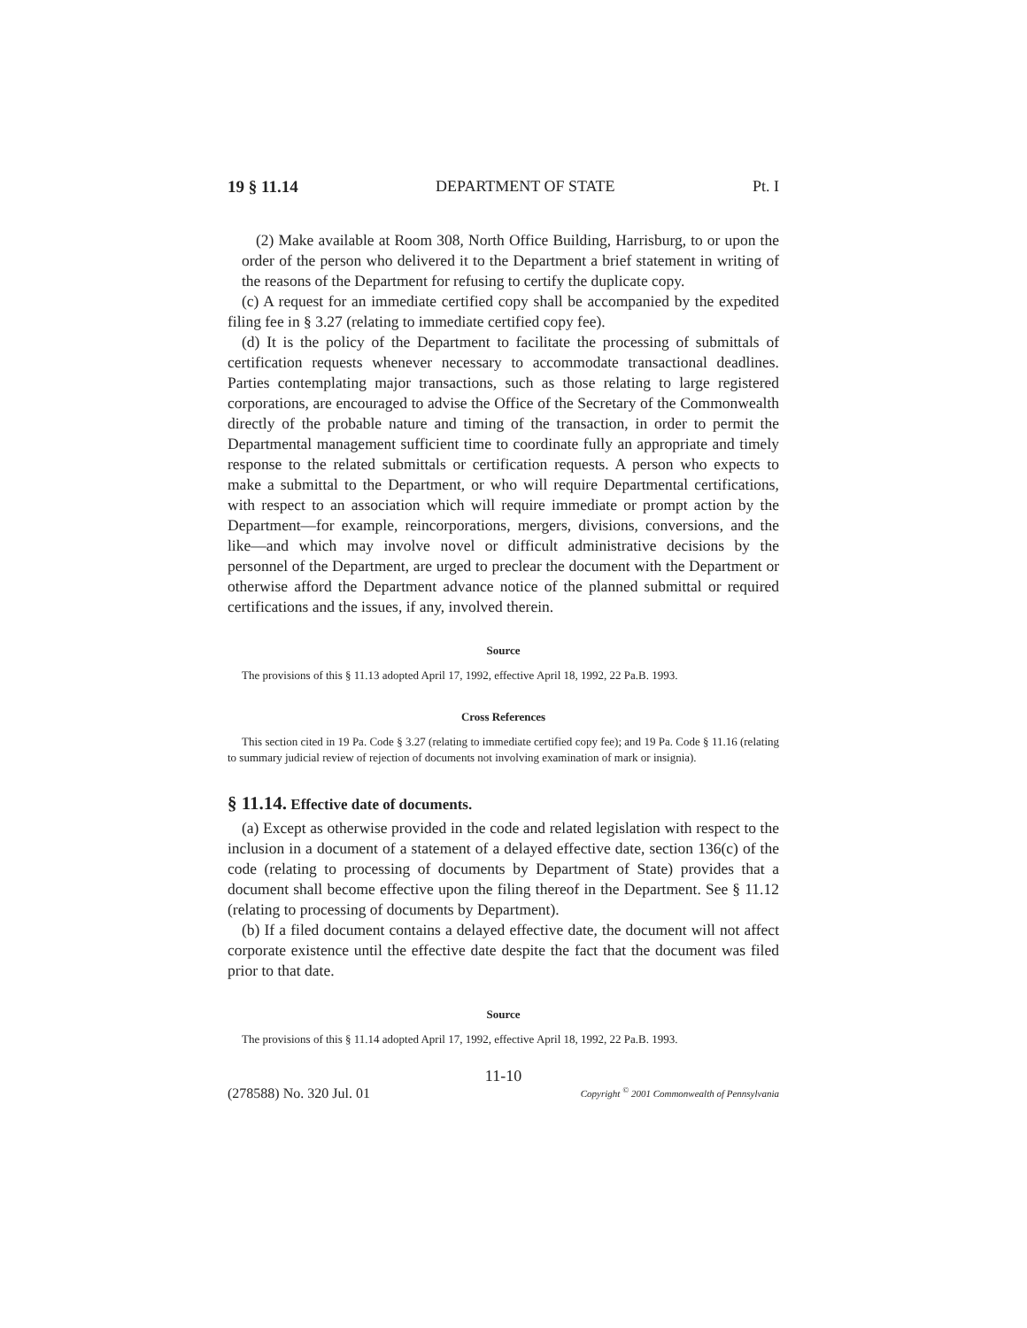19 § 11.14 DEPARTMENT OF STATE Pt. I
(2) Make available at Room 308, North Office Building, Harrisburg, to or upon the order of the person who delivered it to the Department a brief statement in writing of the reasons of the Department for refusing to certify the duplicate copy.
(c) A request for an immediate certified copy shall be accompanied by the expedited filing fee in § 3.27 (relating to immediate certified copy fee).
(d) It is the policy of the Department to facilitate the processing of submittals of certification requests whenever necessary to accommodate transactional deadlines. Parties contemplating major transactions, such as those relating to large registered corporations, are encouraged to advise the Office of the Secretary of the Commonwealth directly of the probable nature and timing of the transaction, in order to permit the Departmental management sufficient time to coordinate fully an appropriate and timely response to the related submittals or certification requests. A person who expects to make a submittal to the Department, or who will require Departmental certifications, with respect to an association which will require immediate or prompt action by the Department—for example, reincorporations, mergers, divisions, conversions, and the like—and which may involve novel or difficult administrative decisions by the personnel of the Department, are urged to preclear the document with the Department or otherwise afford the Department advance notice of the planned submittal or required certifications and the issues, if any, involved therein.
Source
The provisions of this § 11.13 adopted April 17, 1992, effective April 18, 1992, 22 Pa.B. 1993.
Cross References
This section cited in 19 Pa. Code § 3.27 (relating to immediate certified copy fee); and 19 Pa. Code § 11.16 (relating to summary judicial review of rejection of documents not involving examination of mark or insignia).
§ 11.14. Effective date of documents.
(a) Except as otherwise provided in the code and related legislation with respect to the inclusion in a document of a statement of a delayed effective date, section 136(c) of the code (relating to processing of documents by Department of State) provides that a document shall become effective upon the filing thereof in the Department. See § 11.12 (relating to processing of documents by Department).
(b) If a filed document contains a delayed effective date, the document will not affect corporate existence until the effective date despite the fact that the document was filed prior to that date.
Source
The provisions of this § 11.14 adopted April 17, 1992, effective April 18, 1992, 22 Pa.B. 1993.
11-10
(278588) No. 320 Jul. 01 Copyright <sup>©</sup> 2001 Commonwealth of Pennsylvania